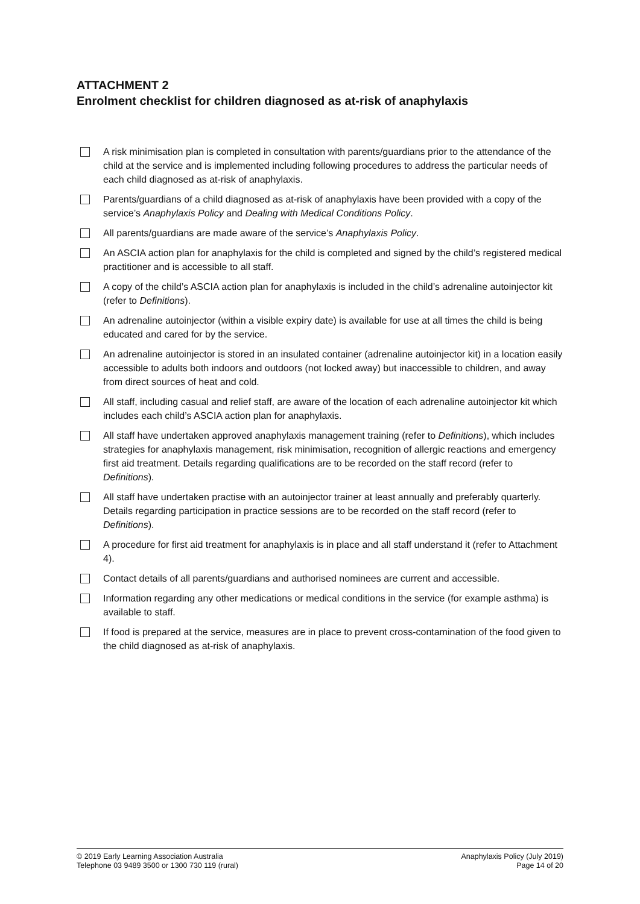ATTACHMENT 2
Enrolment checklist for children diagnosed as at-risk of anaphylaxis
A risk minimisation plan is completed in consultation with parents/guardians prior to the attendance of the child at the service and is implemented including following procedures to address the particular needs of each child diagnosed as at-risk of anaphylaxis.
Parents/guardians of a child diagnosed as at-risk of anaphylaxis have been provided with a copy of the service’s Anaphylaxis Policy and Dealing with Medical Conditions Policy.
All parents/guardians are made aware of the service’s Anaphylaxis Policy.
An ASCIA action plan for anaphylaxis for the child is completed and signed by the child’s registered medical practitioner and is accessible to all staff.
A copy of the child’s ASCIA action plan for anaphylaxis is included in the child’s adrenaline autoinjector kit (refer to Definitions).
An adrenaline autoinjector (within a visible expiry date) is available for use at all times the child is being educated and cared for by the service.
An adrenaline autoinjector is stored in an insulated container (adrenaline autoinjector kit) in a location easily accessible to adults both indoors and outdoors (not locked away) but inaccessible to children, and away from direct sources of heat and cold.
All staff, including casual and relief staff, are aware of the location of each adrenaline autoinjector kit which includes each child’s ASCIA action plan for anaphylaxis.
All staff have undertaken approved anaphylaxis management training (refer to Definitions), which includes strategies for anaphylaxis management, risk minimisation, recognition of allergic reactions and emergency first aid treatment. Details regarding qualifications are to be recorded on the staff record (refer to Definitions).
All staff have undertaken practise with an autoinjector trainer at least annually and preferably quarterly. Details regarding participation in practice sessions are to be recorded on the staff record (refer to Definitions).
A procedure for first aid treatment for anaphylaxis is in place and all staff understand it (refer to Attachment 4).
Contact details of all parents/guardians and authorised nominees are current and accessible.
Information regarding any other medications or medical conditions in the service (for example asthma) is available to staff.
If food is prepared at the service, measures are in place to prevent cross-contamination of the food given to the child diagnosed as at-risk of anaphylaxis.
© 2019 Early Learning Association Australia
Telephone 03 9489 3500 or 1300 730 119 (rural)
Anaphylaxis Policy (July 2019)
Page 14 of 20